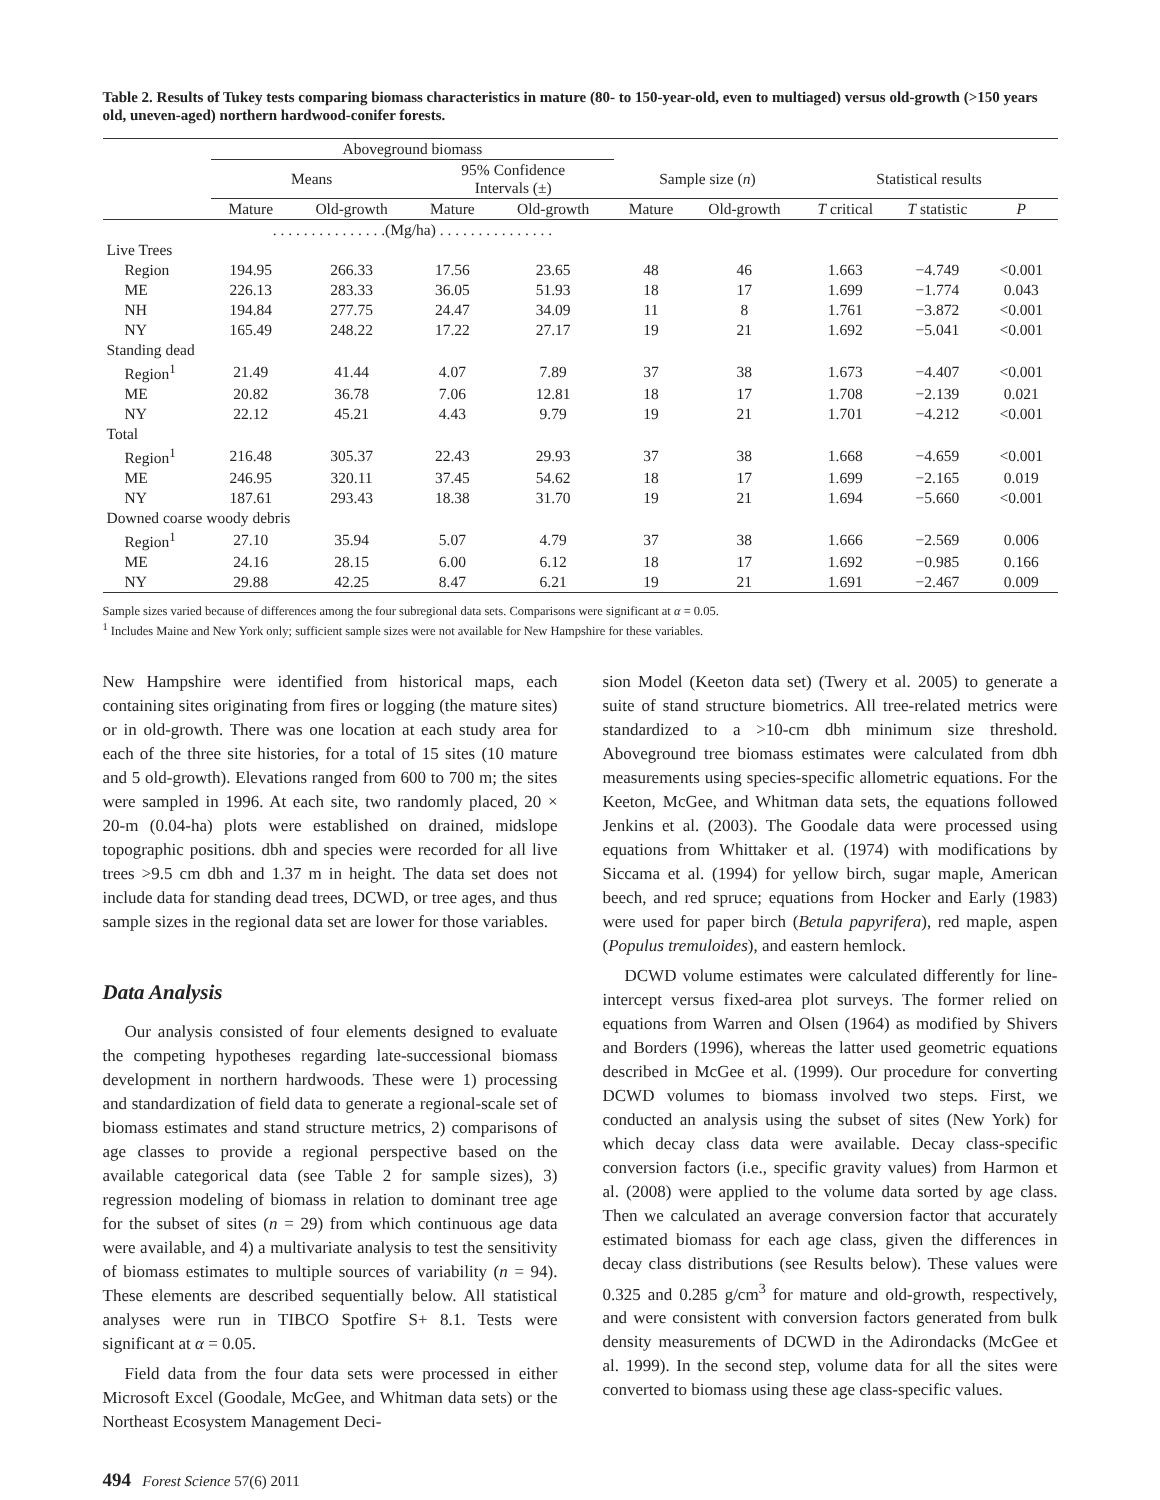Table 2. Results of Tukey tests comparing biomass characteristics in mature (80- to 150-year-old, even to multiaged) versus old-growth (>150 years old, uneven-aged) northern hardwood-conifer forests.
| | Aboveground biomass | | | | | | | | |
| --- | --- | --- | --- | --- | --- | --- | --- | --- | --- |
| | Means | | 95% Confidence Intervals (±) | | Sample size ( n ) | | Statistical results | | |
| | Mature | Old-growth | Mature | Old-growth | Mature | Old-growth | T critical | T statistic | P |
| | . . . . . . . . . . . . . . .(Mg/ha) . . . . . . . . . . . . . . . | | | | | | | | |
| Live Trees | | | | | | | | | |
| Region | 194.95 | 266.33 | 17.56 | 23.65 | 48 | 46 | 1.663 | −4.749 | <0.001 |
| ME | 226.13 | 283.33 | 36.05 | 51.93 | 18 | 17 | 1.699 | −1.774 | 0.043 |
| NH | 194.84 | 277.75 | 24.47 | 34.09 | 11 | 8 | 1.761 | −3.872 | <0.001 |
| NY | 165.49 | 248.22 | 17.22 | 27.17 | 19 | 21 | 1.692 | −5.041 | <0.001 |
| Standing dead | | | | | | | | | |
| Region<sup>1</sup> | 21.49 | 41.44 | 4.07 | 7.89 | 37 | 38 | 1.673 | −4.407 | <0.001 |
| ME | 20.82 | 36.78 | 7.06 | 12.81 | 18 | 17 | 1.708 | −2.139 | 0.021 |
| NY | 22.12 | 45.21 | 4.43 | 9.79 | 19 | 21 | 1.701 | −4.212 | <0.001 |
| Total | | | | | | | | | |
| Region<sup>1</sup> | 216.48 | 305.37 | 22.43 | 29.93 | 37 | 38 | 1.668 | −4.659 | <0.001 |
| ME | 246.95 | 320.11 | 37.45 | 54.62 | 18 | 17 | 1.699 | −2.165 | 0.019 |
| NY | 187.61 | 293.43 | 18.38 | 31.70 | 19 | 21 | 1.694 | −5.660 | <0.001 |
| Downed coarse woody debris | | | | | | | | | |
| Region<sup>1</sup> | 27.10 | 35.94 | 5.07 | 4.79 | 37 | 38 | 1.666 | −2.569 | 0.006 |
| ME | 24.16 | 28.15 | 6.00 | 6.12 | 18 | 17 | 1.692 | −0.985 | 0.166 |
| NY | 29.88 | 42.25 | 8.47 | 6.21 | 19 | 21 | 1.691 | −2.467 | 0.009 |
Sample sizes varied because of differences among the four subregional data sets. Comparisons were significant at α = 0.05.
<sup>1</sup> Includes Maine and New York only; sufficient sample sizes were not available for New Hampshire for these variables.
New Hampshire were identified from historical maps, each containing sites originating from fires or logging (the mature sites) or in old-growth. There was one location at each study area for each of the three site histories, for a total of 15 sites (10 mature and 5 old-growth). Elevations ranged from 600 to 700 m; the sites were sampled in 1996. At each site, two randomly placed, 20 × 20-m (0.04-ha) plots were established on drained, midslope topographic positions. dbh and species were recorded for all live trees >9.5 cm dbh and 1.37 m in height. The data set does not include data for standing dead trees, DCWD, or tree ages, and thus sample sizes in the regional data set are lower for those variables.
Data Analysis
Our analysis consisted of four elements designed to evaluate the competing hypotheses regarding late-successional biomass development in northern hardwoods. These were 1) processing and standardization of field data to generate a regional-scale set of biomass estimates and stand structure metrics, 2) comparisons of age classes to provide a regional perspective based on the available categorical data (see Table 2 for sample sizes), 3) regression modeling of biomass in relation to dominant tree age for the subset of sites (n = 29) from which continuous age data were available, and 4) a multivariate analysis to test the sensitivity of biomass estimates to multiple sources of variability (n = 94). These elements are described sequentially below. All statistical analyses were run in TIBCO Spotfire S+ 8.1. Tests were significant at α = 0.05.
Field data from the four data sets were processed in either Microsoft Excel (Goodale, McGee, and Whitman data sets) or the Northeast Ecosystem Management Deci-
494 Forest Science 57(6) 2011
sion Model (Keeton data set) (Twery et al. 2005) to generate a suite of stand structure biometrics. All tree-related metrics were standardized to a >10-cm dbh minimum size threshold. Aboveground tree biomass estimates were calculated from dbh measurements using species-specific allometric equations. For the Keeton, McGee, and Whitman data sets, the equations followed Jenkins et al. (2003). The Goodale data were processed using equations from Whittaker et al. (1974) with modifications by Siccama et al. (1994) for yellow birch, sugar maple, American beech, and red spruce; equations from Hocker and Early (1983) were used for paper birch (Betula papyrifera), red maple, aspen (Populus tremuloides), and eastern hemlock.
DCWD volume estimates were calculated differently for line-intercept versus fixed-area plot surveys. The former relied on equations from Warren and Olsen (1964) as modified by Shivers and Borders (1996), whereas the latter used geometric equations described in McGee et al. (1999). Our procedure for converting DCWD volumes to biomass involved two steps. First, we conducted an analysis using the subset of sites (New York) for which decay class data were available. Decay class-specific conversion factors (i.e., specific gravity values) from Harmon et al. (2008) were applied to the volume data sorted by age class. Then we calculated an average conversion factor that accurately estimated biomass for each age class, given the differences in decay class distributions (see Results below). These values were 0.325 and 0.285 g/cm<sup>3</sup> for mature and old-growth, respectively, and were consistent with conversion factors generated from bulk density measurements of DCWD in the Adirondacks (McGee et al. 1999). In the second step, volume data for all the sites were converted to biomass using these age class-specific values.